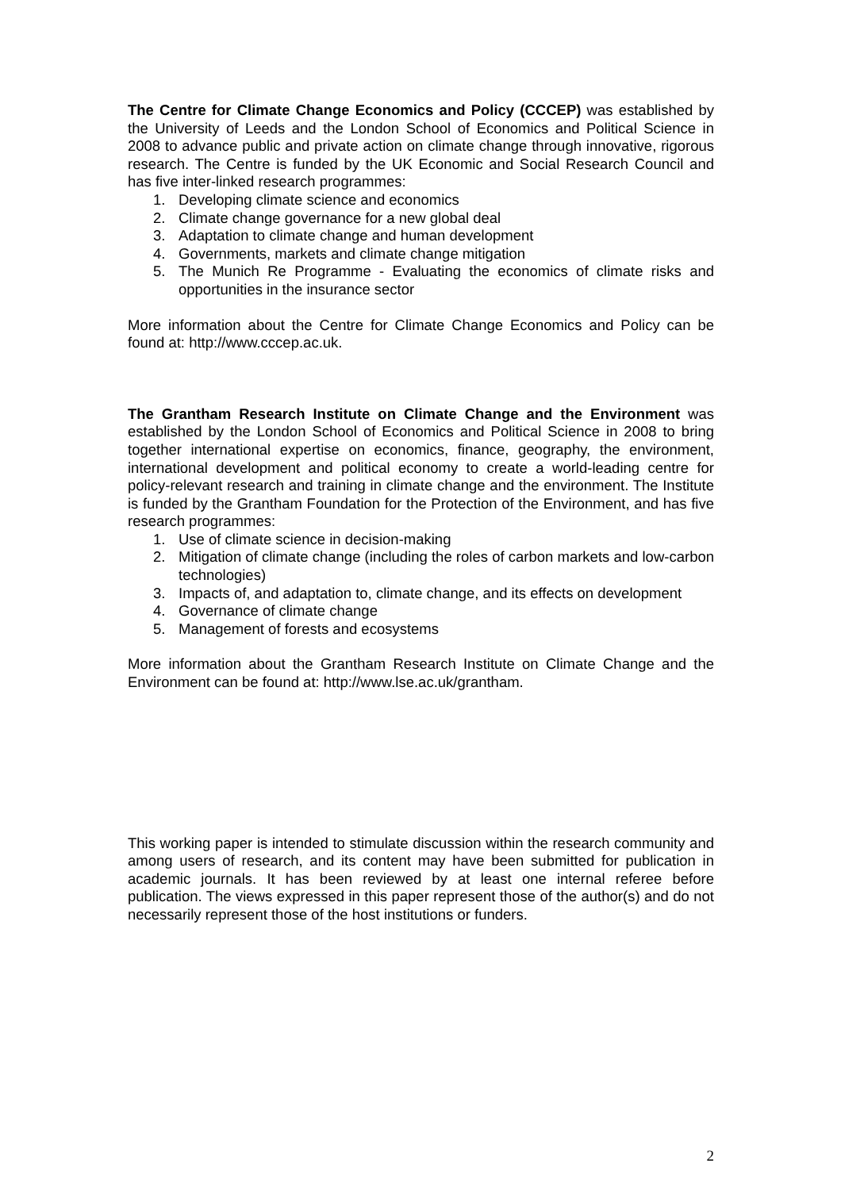The Centre for Climate Change Economics and Policy (CCCEP) was established by the University of Leeds and the London School of Economics and Political Science in 2008 to advance public and private action on climate change through innovative, rigorous research. The Centre is funded by the UK Economic and Social Research Council and has five inter-linked research programmes:
1. Developing climate science and economics
2. Climate change governance for a new global deal
3. Adaptation to climate change and human development
4. Governments, markets and climate change mitigation
5. The Munich Re Programme - Evaluating the economics of climate risks and opportunities in the insurance sector
More information about the Centre for Climate Change Economics and Policy can be found at: http://www.cccep.ac.uk.
The Grantham Research Institute on Climate Change and the Environment was established by the London School of Economics and Political Science in 2008 to bring together international expertise on economics, finance, geography, the environment, international development and political economy to create a world-leading centre for policy-relevant research and training in climate change and the environment. The Institute is funded by the Grantham Foundation for the Protection of the Environment, and has five research programmes:
1. Use of climate science in decision-making
2. Mitigation of climate change (including the roles of carbon markets and low-carbon technologies)
3. Impacts of, and adaptation to, climate change, and its effects on development
4. Governance of climate change
5. Management of forests and ecosystems
More information about the Grantham Research Institute on Climate Change and the Environment can be found at: http://www.lse.ac.uk/grantham.
This working paper is intended to stimulate discussion within the research community and among users of research, and its content may have been submitted for publication in academic journals. It has been reviewed by at least one internal referee before publication. The views expressed in this paper represent those of the author(s) and do not necessarily represent those of the host institutions or funders.
2